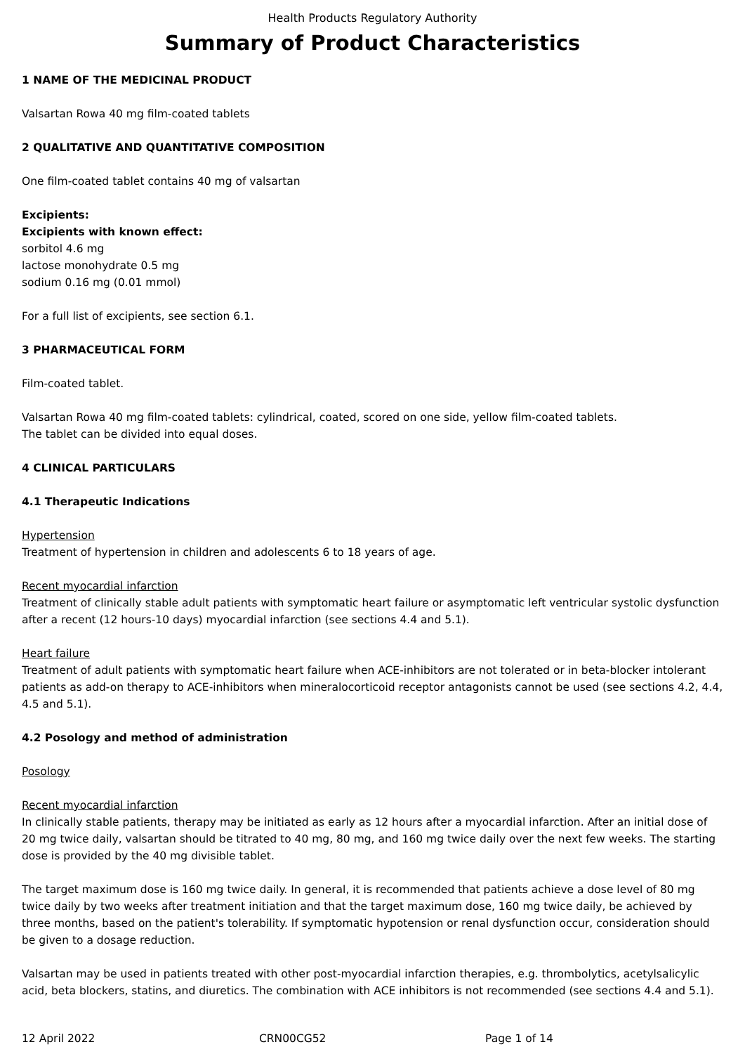Health Products Regulatory Authority
Summary of Product Characteristics
1 NAME OF THE MEDICINAL PRODUCT
Valsartan Rowa 40 mg film-coated tablets
2 QUALITATIVE AND QUANTITATIVE COMPOSITION
One film-coated tablet contains 40 mg of valsartan
Excipients:
Excipients with known effect:
sorbitol 4.6 mg
lactose monohydrate 0.5 mg
sodium 0.16 mg (0.01 mmol)
For a full list of excipients, see section 6.1.
3 PHARMACEUTICAL FORM
Film-coated tablet.
Valsartan Rowa 40 mg film-coated tablets: cylindrical, coated, scored on one side, yellow film-coated tablets.
The tablet can be divided into equal doses.
4 CLINICAL PARTICULARS
4.1 Therapeutic Indications
Hypertension
Treatment of hypertension in children and adolescents 6 to 18 years of age.
Recent myocardial infarction
Treatment of clinically stable adult patients with symptomatic heart failure or asymptomatic left ventricular systolic dysfunction after a recent (12 hours-10 days) myocardial infarction (see sections 4.4 and 5.1).
Heart failure
Treatment of adult patients with symptomatic heart failure when ACE-inhibitors are not tolerated or in beta-blocker intolerant patients as add-on therapy to ACE-inhibitors when mineralocorticoid receptor antagonists cannot be used (see sections 4.2, 4.4, 4.5 and 5.1).
4.2 Posology and method of administration
Posology
Recent myocardial infarction
In clinically stable patients, therapy may be initiated as early as 12 hours after a myocardial infarction. After an initial dose of 20 mg twice daily, valsartan should be titrated to 40 mg, 80 mg, and 160 mg twice daily over the next few weeks. The starting dose is provided by the 40 mg divisible tablet.
The target maximum dose is 160 mg twice daily. In general, it is recommended that patients achieve a dose level of 80 mg twice daily by two weeks after treatment initiation and that the target maximum dose, 160 mg twice daily, be achieved by three months, based on the patient's tolerability. If symptomatic hypotension or renal dysfunction occur, consideration should be given to a dosage reduction.
Valsartan may be used in patients treated with other post-myocardial infarction therapies, e.g. thrombolytics, acetylsalicylic acid, beta blockers, statins, and diuretics. The combination with ACE inhibitors is not recommended (see sections 4.4 and 5.1).
12 April 2022 CRN00CG52 Page 1 of 14